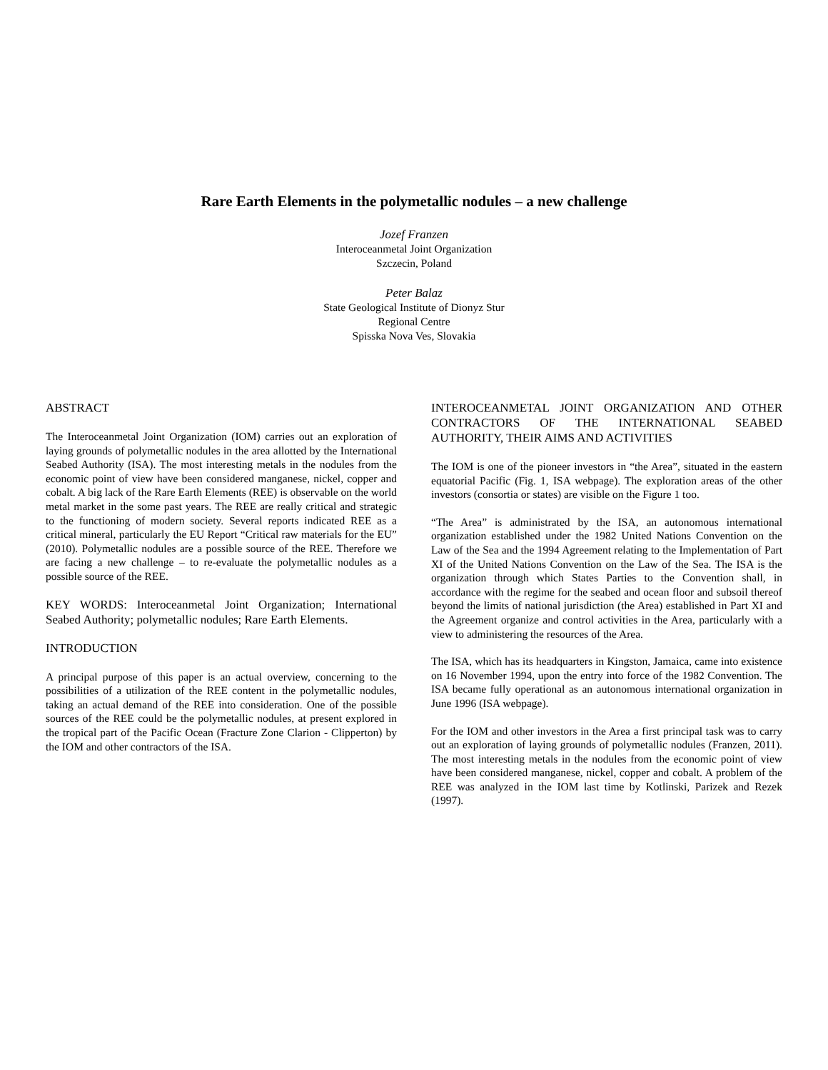Rare Earth Elements in the polymetallic nodules – a new challenge
Jozef Franzen
Interoceanmetal Joint Organization
Szczecin, Poland
Peter Balaz
State Geological Institute of Dionyz Stur
Regional Centre
Spisska Nova Ves, Slovakia
ABSTRACT
The Interoceanmetal Joint Organization (IOM) carries out an exploration of laying grounds of polymetallic nodules in the area allotted by the International Seabed Authority (ISA). The most interesting metals in the nodules from the economic point of view have been considered manganese, nickel, copper and cobalt. A big lack of the Rare Earth Elements (REE) is observable on the world metal market in the some past years. The REE are really critical and strategic to the functioning of modern society. Several reports indicated REE as a critical mineral, particularly the EU Report “Critical raw materials for the EU” (2010). Polymetallic nodules are a possible source of the REE. Therefore we are facing a new challenge – to re-evaluate the polymetallic nodules as a possible source of the REE.
KEY WORDS: Interoceanmetal Joint Organization; International Seabed Authority; polymetallic nodules; Rare Earth Elements.
INTRODUCTION
A principal purpose of this paper is an actual overview, concerning to the possibilities of a utilization of the REE content in the polymetallic nodules, taking an actual demand of the REE into consideration. One of the possible sources of the REE could be the polymetallic nodules, at present explored in the tropical part of the Pacific Ocean (Fracture Zone Clarion - Clipperton) by the IOM and other contractors of the ISA.
INTEROCEANMETAL JOINT ORGANIZATION AND OTHER CONTRACTORS OF THE INTERNATIONAL SEABED AUTHORITY, THEIR AIMS AND ACTIVITIES
The IOM is one of the pioneer investors in “the Area”, situated in the eastern equatorial Pacific (Fig. 1, ISA webpage). The exploration areas of the other investors (consortia or states) are visible on the Figure 1 too.
“The Area” is administrated by the ISA, an autonomous international organization established under the 1982 United Nations Convention on the Law of the Sea and the 1994 Agreement relating to the Implementation of Part XI of the United Nations Convention on the Law of the Sea. The ISA is the organization through which States Parties to the Convention shall, in accordance with the regime for the seabed and ocean floor and subsoil thereof beyond the limits of national jurisdiction (the Area) established in Part XI and the Agreement organize and control activities in the Area, particularly with a view to administering the resources of the Area.
The ISA, which has its headquarters in Kingston, Jamaica, came into existence on 16 November 1994, upon the entry into force of the 1982 Convention. The ISA became fully operational as an autonomous international organization in June 1996 (ISA webpage).
For the IOM and other investors in the Area a first principal task was to carry out an exploration of laying grounds of polymetallic nodules (Franzen, 2011). The most interesting metals in the nodules from the economic point of view have been considered manganese, nickel, copper and cobalt. A problem of the REE was analyzed in the IOM last time by Kotlinski, Parizek and Rezek (1997).